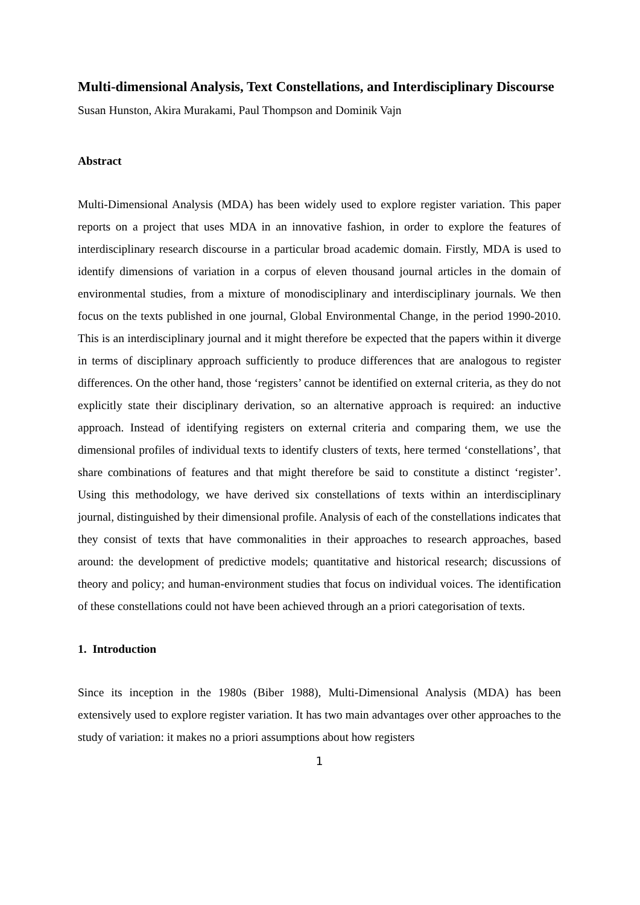Multi-dimensional Analysis, Text Constellations, and Interdisciplinary Discourse
Susan Hunston, Akira Murakami, Paul Thompson and Dominik Vajn
Abstract
Multi-Dimensional Analysis (MDA) has been widely used to explore register variation. This paper reports on a project that uses MDA in an innovative fashion, in order to explore the features of interdisciplinary research discourse in a particular broad academic domain. Firstly, MDA is used to identify dimensions of variation in a corpus of eleven thousand journal articles in the domain of environmental studies, from a mixture of monodisciplinary and interdisciplinary journals. We then focus on the texts published in one journal, Global Environmental Change, in the period 1990-2010. This is an interdisciplinary journal and it might therefore be expected that the papers within it diverge in terms of disciplinary approach sufficiently to produce differences that are analogous to register differences. On the other hand, those ‘registers’ cannot be identified on external criteria, as they do not explicitly state their disciplinary derivation, so an alternative approach is required: an inductive approach. Instead of identifying registers on external criteria and comparing them, we use the dimensional profiles of individual texts to identify clusters of texts, here termed ‘constellations’, that share combinations of features and that might therefore be said to constitute a distinct ‘register’. Using this methodology, we have derived six constellations of texts within an interdisciplinary journal, distinguished by their dimensional profile. Analysis of each of the constellations indicates that they consist of texts that have commonalities in their approaches to research approaches, based around: the development of predictive models; quantitative and historical research; discussions of theory and policy; and human-environment studies that focus on individual voices. The identification of these constellations could not have been achieved through an a priori categorisation of texts.
1. Introduction
Since its inception in the 1980s (Biber 1988), Multi-Dimensional Analysis (MDA) has been extensively used to explore register variation. It has two main advantages over other approaches to the study of variation: it makes no a priori assumptions about how registers
1